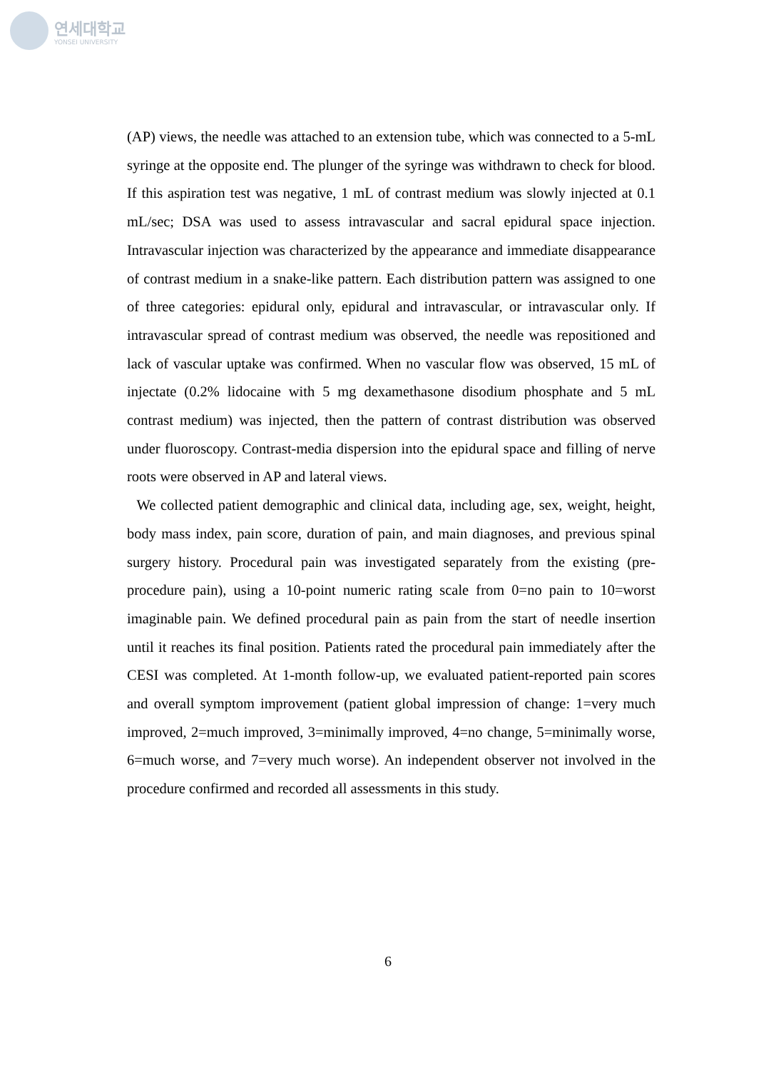연세대학교
YONSEI UNIVERSITY
(AP) views, the needle was attached to an extension tube, which was connected to a 5-mL syringe at the opposite end. The plunger of the syringe was withdrawn to check for blood. If this aspiration test was negative, 1 mL of contrast medium was slowly injected at 0.1 mL/sec; DSA was used to assess intravascular and sacral epidural space injection. Intravascular injection was characterized by the appearance and immediate disappearance of contrast medium in a snake-like pattern. Each distribution pattern was assigned to one of three categories: epidural only, epidural and intravascular, or intravascular only. If intravascular spread of contrast medium was observed, the needle was repositioned and lack of vascular uptake was confirmed. When no vascular flow was observed, 15 mL of injectate (0.2% lidocaine with 5 mg dexamethasone disodium phosphate and 5 mL contrast medium) was injected, then the pattern of contrast distribution was observed under fluoroscopy. Contrast-media dispersion into the epidural space and filling of nerve roots were observed in AP and lateral views.
We collected patient demographic and clinical data, including age, sex, weight, height, body mass index, pain score, duration of pain, and main diagnoses, and previous spinal surgery history. Procedural pain was investigated separately from the existing (pre-procedure pain), using a 10-point numeric rating scale from 0=no pain to 10=worst imaginable pain. We defined procedural pain as pain from the start of needle insertion until it reaches its final position. Patients rated the procedural pain immediately after the CESI was completed. At 1-month follow-up, we evaluated patient-reported pain scores and overall symptom improvement (patient global impression of change: 1=very much improved, 2=much improved, 3=minimally improved, 4=no change, 5=minimally worse, 6=much worse, and 7=very much worse). An independent observer not involved in the procedure confirmed and recorded all assessments in this study.
6